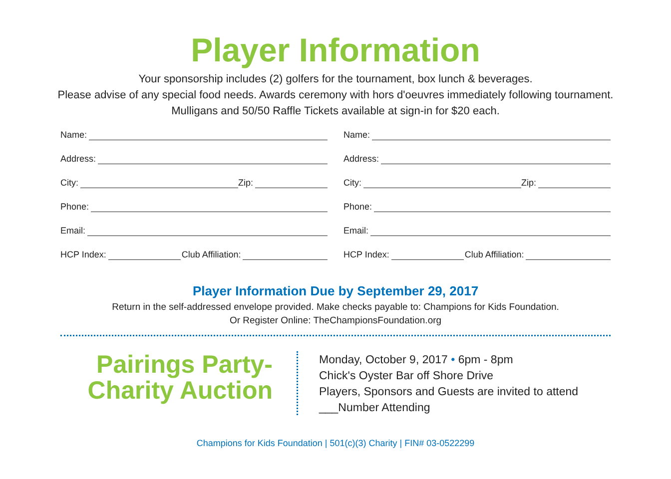Player Information
Your sponsorship includes (2) golfers for the tournament, box lunch & beverages.
Please advise of any special food needs. Awards ceremony with hors d'oeuvres immediately following tournament.
Mulligans and 50/50 Raffle Tickets available at sign-in for $20 each.
Name:
Address:
City: Zip:
Phone:
Email:
HCP Index: Club Affiliation:
Name:
Address:
City: Zip:
Phone:
Email:
HCP Index: Club Affiliation:
Player Information Due by September 29, 2017
Return in the self-addressed envelope provided. Make checks payable to: Champions for Kids Foundation.
Or Register Online: TheChampionsFoundation.org
Pairings Party-
Charity Auction
Monday, October 9, 2017 • 6pm - 8pm
Chick's Oyster Bar off Shore Drive
Players, Sponsors and Guests are invited to attend
___Number Attending
Champions for Kids Foundation | 501(c)(3) Charity | FIN# 03-0522299